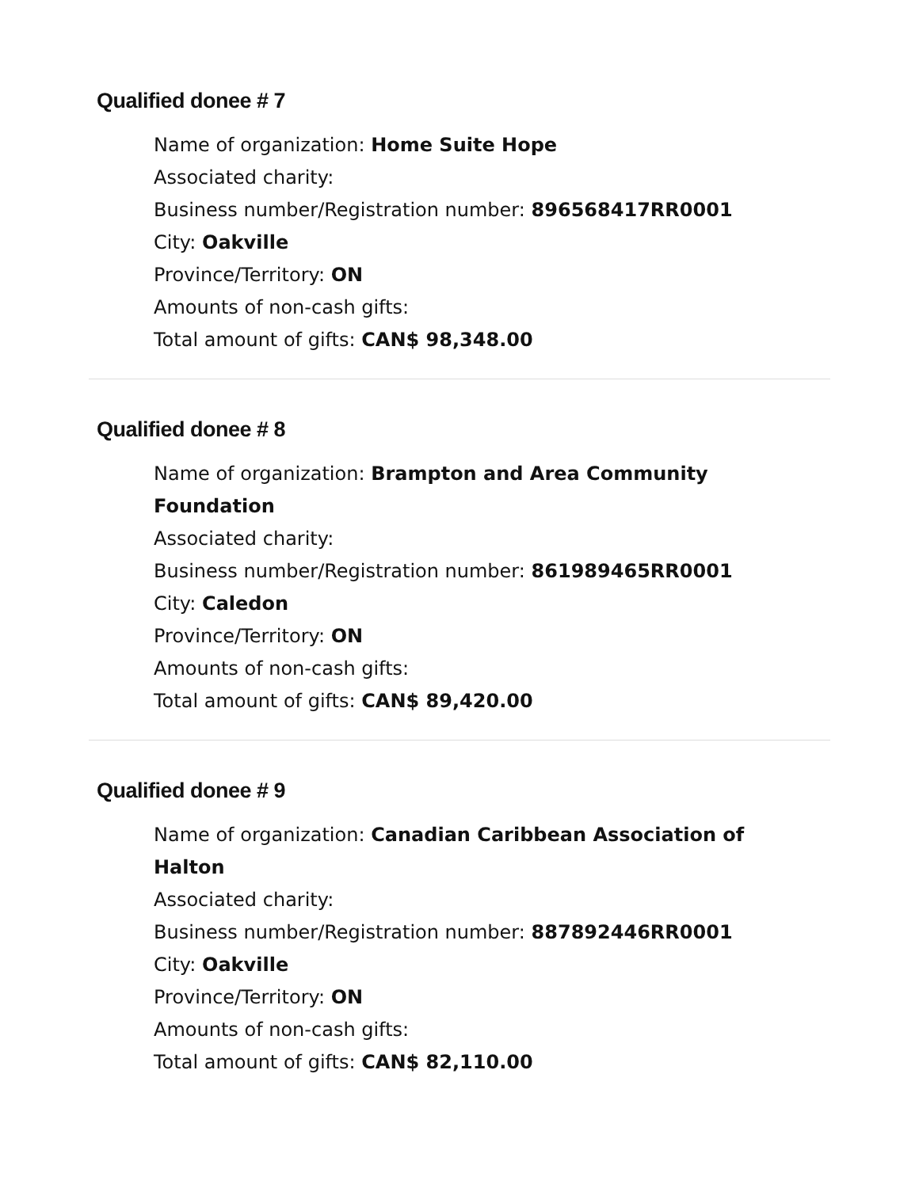Qualified donee # 7
Name of organization: Home Suite Hope
Associated charity:
Business number/Registration number: 896568417RR0001
City: Oakville
Province/Territory: ON
Amounts of non-cash gifts:
Total amount of gifts: CAN$ 98,348.00
Qualified donee # 8
Name of organization: Brampton and Area Community Foundation
Associated charity:
Business number/Registration number: 861989465RR0001
City: Caledon
Province/Territory: ON
Amounts of non-cash gifts:
Total amount of gifts: CAN$ 89,420.00
Qualified donee # 9
Name of organization: Canadian Caribbean Association of Halton
Associated charity:
Business number/Registration number: 887892446RR0001
City: Oakville
Province/Territory: ON
Amounts of non-cash gifts:
Total amount of gifts: CAN$ 82,110.00